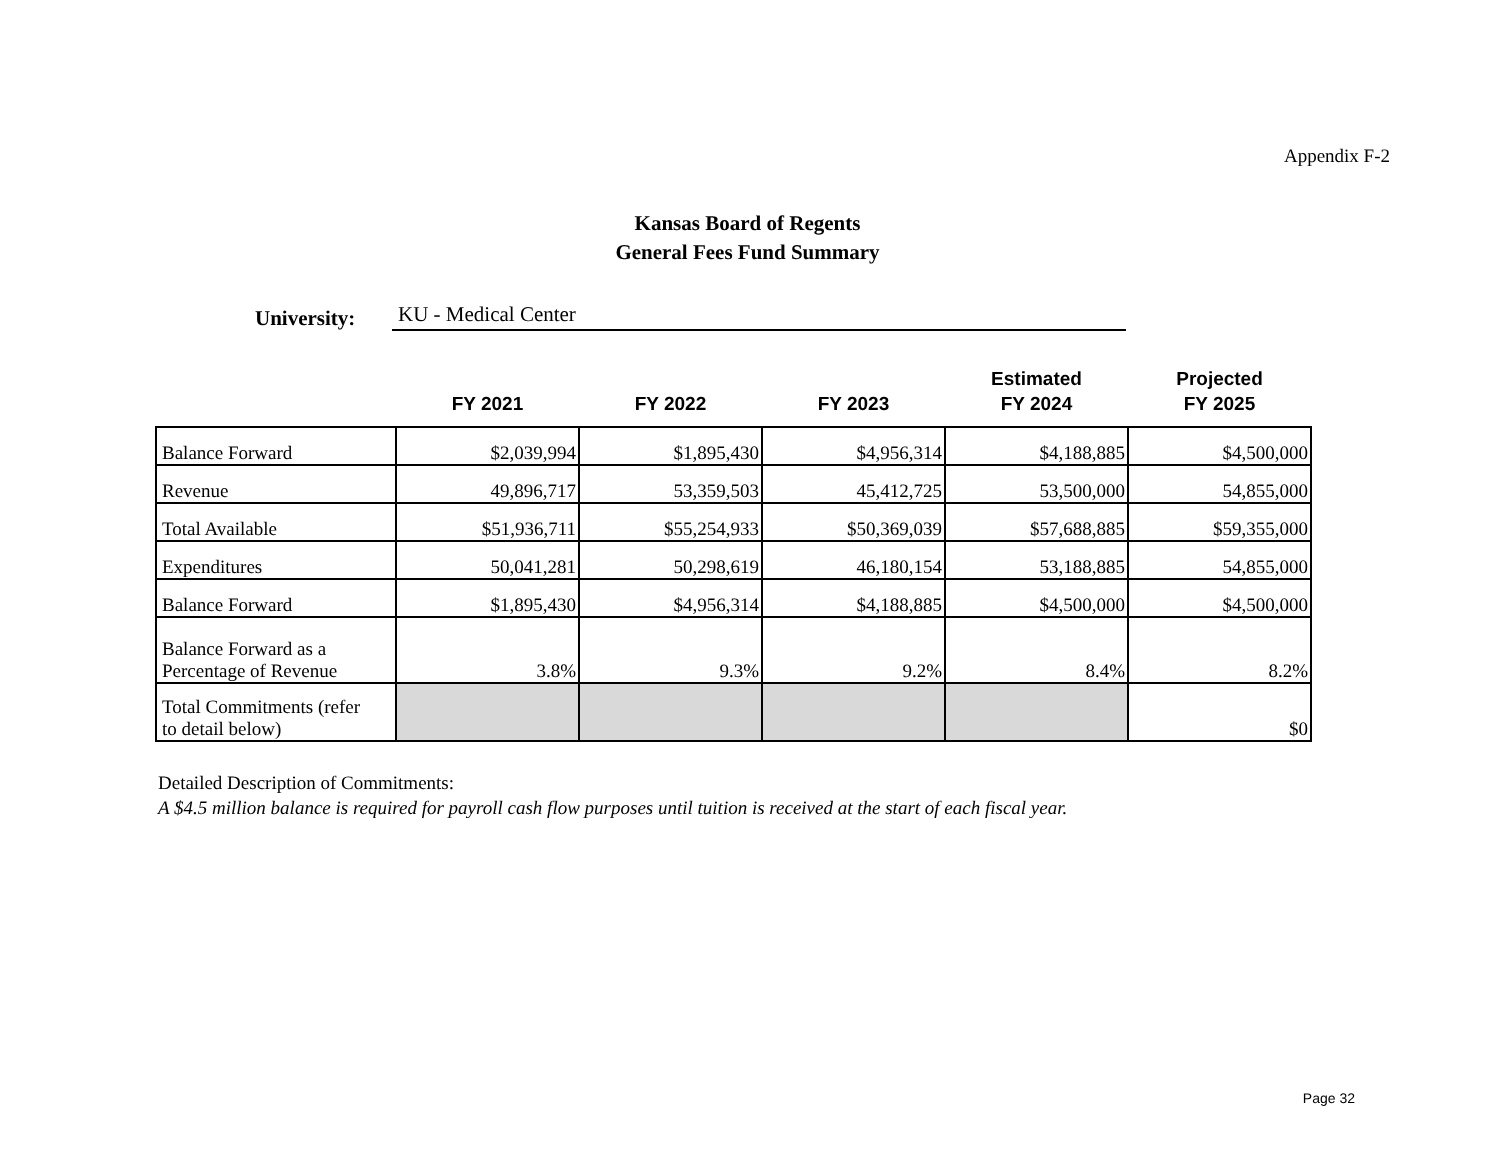Appendix F-2
Kansas Board of Regents
General Fees Fund Summary
University: KU - Medical Center
| | FY 2021 | FY 2022 | FY 2023 | Estimated FY 2024 | Projected FY 2025 |
| --- | --- | --- | --- | --- | --- |
| Balance Forward | $2,039,994 | $1,895,430 | $4,956,314 | $4,188,885 | $4,500,000 |
| Revenue | 49,896,717 | 53,359,503 | 45,412,725 | 53,500,000 | 54,855,000 |
| Total Available | $51,936,711 | $55,254,933 | $50,369,039 | $57,688,885 | $59,355,000 |
| Expenditures | 50,041,281 | 50,298,619 | 46,180,154 | 53,188,885 | 54,855,000 |
| Balance Forward | $1,895,430 | $4,956,314 | $4,188,885 | $4,500,000 | $4,500,000 |
| Balance Forward as a Percentage of Revenue | 3.8% | 9.3% | 9.2% | 8.4% | 8.2% |
| Total Commitments (refer to detail below) | | | | | $0 |
Detailed Description of Commitments:
A $4.5 million balance is required for payroll cash flow purposes until tuition is received at the start of each fiscal year.
Page 32